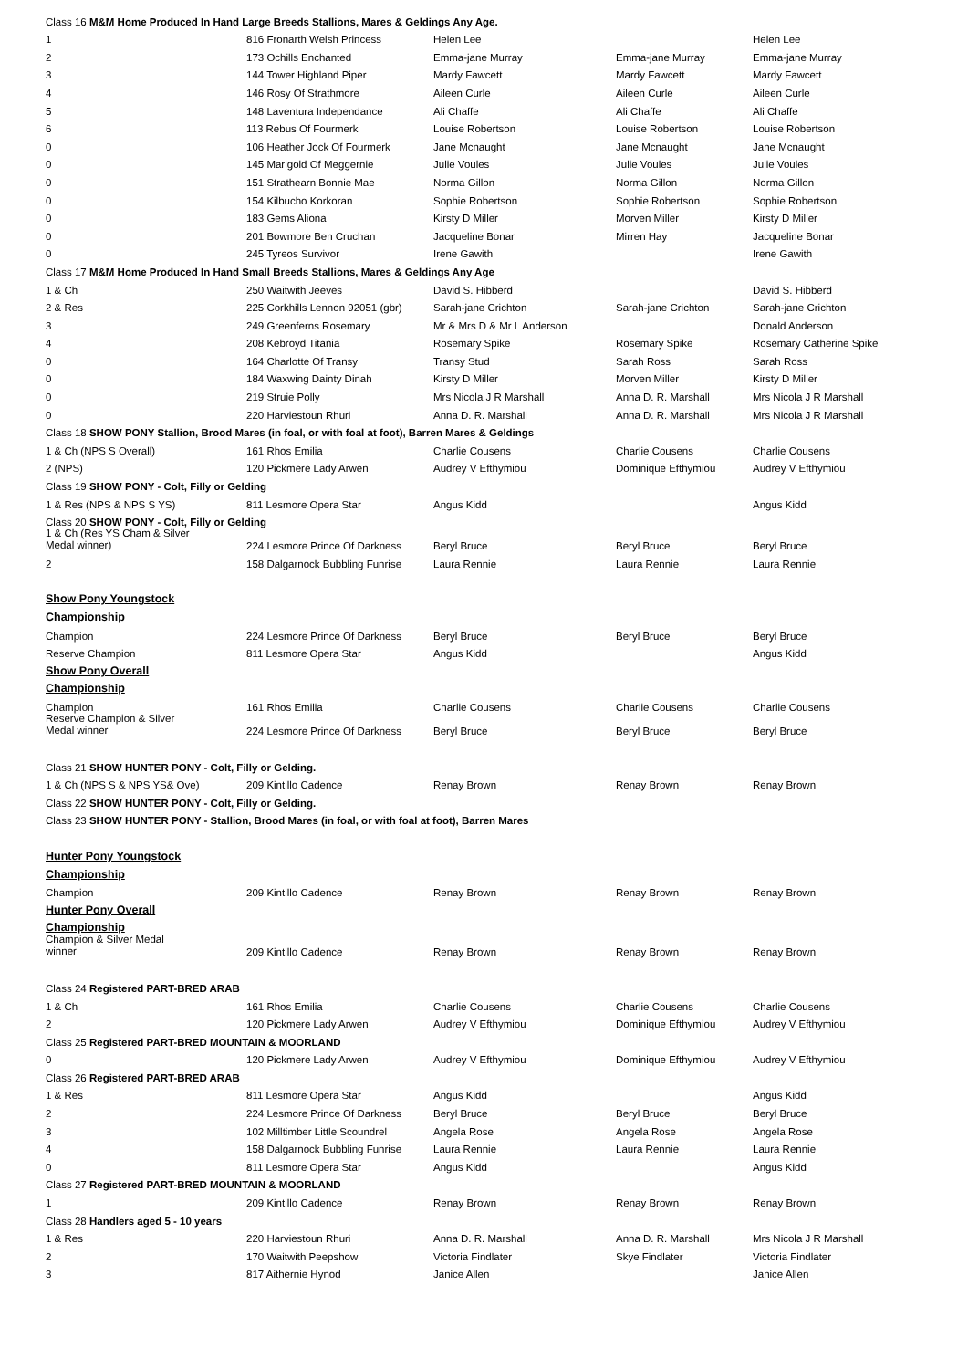| Class 16 M&M Home Produced In Hand Large Breeds Stallions, Mares & Geldings Any Age. | | | | |
| 1 | 816 Fronarth Welsh Princess | Helen Lee | | Helen Lee |
| 2 | 173 Ochills Enchanted | Emma-jane Murray | Emma-jane Murray | Emma-jane Murray |
| 3 | 144 Tower Highland Piper | Mardy Fawcett | Mardy Fawcett | Mardy Fawcett |
| 4 | 146 Rosy Of Strathmore | Aileen Curle | Aileen Curle | Aileen Curle |
| 5 | 148 Laventura Independance | Ali Chaffe | Ali Chaffe | Ali Chaffe |
| 6 | 113 Rebus Of Fourmerk | Louise Robertson | Louise Robertson | Louise Robertson |
| 0 | 106 Heather Jock Of Fourmerk | Jane Mcnaught | Jane Mcnaught | Jane Mcnaught |
| 0 | 145 Marigold Of Meggernie | Julie Voules | Julie Voules | Julie Voules |
| 0 | 151 Strathearn Bonnie Mae | Norma Gillon | Norma Gillon | Norma Gillon |
| 0 | 154 Kilbucho Korkoran | Sophie Robertson | Sophie Robertson | Sophie Robertson |
| 0 | 183 Gems Aliona | Kirsty D Miller | Morven Miller | Kirsty D Miller |
| 0 | 201 Bowmore Ben Cruchan | Jacqueline Bonar | Mirren Hay | Jacqueline Bonar |
| 0 | 245 Tyreos Survivor | Irene Gawith | | Irene Gawith |
| Class 17 M&M Home Produced In Hand Small Breeds Stallions, Mares & Geldings Any Age | | | | |
| 1 & Ch | 250 Waitwith Jeeves | David S. Hibberd | | David S. Hibberd |
| 2 & Res | 225 Corkhills Lennon 92051 (gbr) | Sarah-jane Crichton | Sarah-jane Crichton | Sarah-jane Crichton |
| 3 | 249 Greenferns Rosemary | Mr & Mrs D & Mr L Anderson | | Donald Anderson |
| 4 | 208 Kebroyd Titania | Rosemary Spike | Rosemary Spike | Rosemary Catherine Spike |
| 0 | 164 Charlotte Of Transy | Transy Stud | Sarah Ross | Sarah Ross |
| 0 | 184 Waxwing Dainty Dinah | Kirsty D Miller | Morven Miller | Kirsty D Miller |
| 0 | 219 Struie Polly | Mrs Nicola J R Marshall | Anna D. R. Marshall | Mrs Nicola J R Marshall |
| 0 | 220 Harviestoun Rhuri | Anna D. R. Marshall | Anna D. R. Marshall | Mrs Nicola J R Marshall |
| Class 18 SHOW PONY Stallion, Brood Mares (in foal, or with foal at foot), Barren Mares & Geldings | | | | |
| 1 & Ch (NPS S Overall) | 161 Rhos Emilia | Charlie Cousens | Charlie Cousens | Charlie Cousens |
| 2 (NPS) | 120 Pickmere Lady Arwen | Audrey V Efthymiou | Dominique Efthymiou | Audrey V Efthymiou |
| Class 19 SHOW PONY - Colt, Filly or Gelding | | | | |
| 1 & Res (NPS & NPS S YS) | 811 Lesmore Opera Star | Angus Kidd | | Angus Kidd |
| Class 20 SHOW PONY - Colt, Filly or Gelding | | | | |
| 1 & Ch (Res YS Cham & Silver Medal winner) | 224 Lesmore Prince Of Darkness | Beryl Bruce | Beryl Bruce | Beryl Bruce |
| 2 | 158 Dalgarnock Bubbling Funrise | Laura Rennie | Laura Rennie | Laura Rennie |
| Show Pony Youngstock | | | | |
| Championship | | | | |
| Champion | 224 Lesmore Prince Of Darkness | Beryl Bruce | Beryl Bruce | Beryl Bruce |
| Reserve Champion | 811 Lesmore Opera Star | Angus Kidd | | Angus Kidd |
| Show Pony Overall | | | | |
| Championship | | | | |
| Champion | 161 Rhos Emilia | Charlie Cousens | Charlie Cousens | Charlie Cousens |
| Reserve Champion & Silver Medal winner | 224 Lesmore Prince Of Darkness | Beryl Bruce | Beryl Bruce | Beryl Bruce |
| Class 21 SHOW HUNTER PONY - Colt, Filly or Gelding. | | | | |
| 1 & Ch (NPS S & NPS YS& Ove) | 209 Kintillo Cadence | Renay Brown | Renay Brown | Renay Brown |
| Class 22 SHOW HUNTER PONY - Colt, Filly or Gelding. | | | | |
| Class 23 SHOW HUNTER PONY - Stallion, Brood Mares (in foal, or with foal at foot), Barren Mares | | | | |
| Hunter Pony Youngstock | | | | |
| Championship | | | | |
| Champion | 209 Kintillo Cadence | Renay Brown | Renay Brown | Renay Brown |
| Hunter Pony Overall | | | | |
| Championship | | | | |
| Champion & Silver Medal winner | 209 Kintillo Cadence | Renay Brown | Renay Brown | Renay Brown |
| Class 24 Registered PART-BRED ARAB | | | | |
| 1 & Ch | 161 Rhos Emilia | Charlie Cousens | Charlie Cousens | Charlie Cousens |
| 2 | 120 Pickmere Lady Arwen | Audrey V Efthymiou | Dominique Efthymiou | Audrey V Efthymiou |
| Class 25 Registered PART-BRED MOUNTAIN & MOORLAND | | | | |
| 0 | 120 Pickmere Lady Arwen | Audrey V Efthymiou | Dominique Efthymiou | Audrey V Efthymiou |
| Class 26 Registered PART-BRED ARAB | | | | |
| 1 & Res | 811 Lesmore Opera Star | Angus Kidd | | Angus Kidd |
| 2 | 224 Lesmore Prince Of Darkness | Beryl Bruce | Beryl Bruce | Beryl Bruce |
| 3 | 102 Milltimber Little Scoundrel | Angela Rose | Angela Rose | Angela Rose |
| 4 | 158 Dalgarnock Bubbling Funrise | Laura Rennie | Laura Rennie | Laura Rennie |
| 0 | 811 Lesmore Opera Star | Angus Kidd | | Angus Kidd |
| Class 27 Registered PART-BRED MOUNTAIN & MOORLAND | | | | |
| 1 | 209 Kintillo Cadence | Renay Brown | Renay Brown | Renay Brown |
| Class 28 Handlers aged 5 - 10 years | | | | |
| 1 & Res | 220 Harviestoun Rhuri | Anna D. R. Marshall | Anna D. R. Marshall | Mrs Nicola J R Marshall |
| 2 | 170 Waitwith Peepshow | Victoria Findlater | Skye Findlater | Victoria Findlater |
| 3 | 817 Aithernie Hynod | Janice Allen | | Janice Allen |